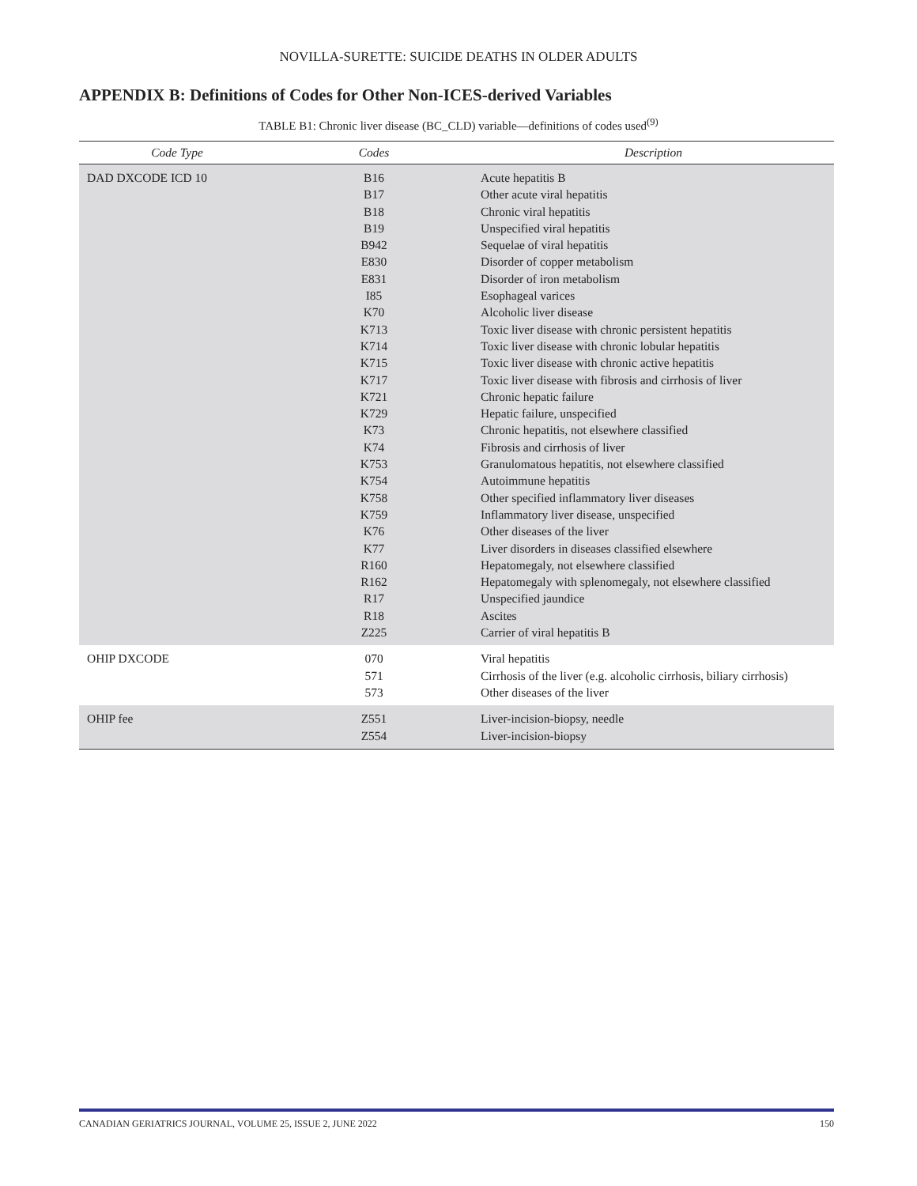NOVILLA-SURETTE: SUICIDE DEATHS IN OLDER ADULTS
APPENDIX B: Definitions of Codes for Other Non-ICES-derived Variables
TABLE B1: Chronic liver disease (BC_CLD) variable—definitions of codes used<sup>(9)</sup>
| Code Type | Codes | Description |
| --- | --- | --- |
| DAD DXCODE ICD 10 | B16 B17 B18 B19 B942 E830 E831 I85 K70 K713 K714 K715 K717 K721 K729 K73 K74 K753 K754 K758 K759 K76 K77 R160 R162 R17 R18 Z225 | Acute hepatitis B Other acute viral hepatitis Chronic viral hepatitis Unspecified viral hepatitis Sequelae of viral hepatitis Disorder of copper metabolism Disorder of iron metabolism Esophageal varices Alcoholic liver disease Toxic liver disease with chronic persistent hepatitis Toxic liver disease with chronic lobular hepatitis Toxic liver disease with chronic active hepatitis Toxic liver disease with fibrosis and cirrhosis of liver Chronic hepatic failure Hepatic failure, unspecified Chronic hepatitis, not elsewhere classified Fibrosis and cirrhosis of liver Granulomatous hepatitis, not elsewhere classified Autoimmune hepatitis Other specified inflammatory liver diseases Inflammatory liver disease, unspecified Other diseases of the liver Liver disorders in diseases classified elsewhere Hepatomegaly, not elsewhere classified Hepatomegaly with splenomegaly, not elsewhere classified Unspecified jaundice Ascites Carrier of viral hepatitis B |
| OHIP DXCODE | 070 571 573 | Viral hepatitis Cirrhosis of the liver (e.g. alcoholic cirrhosis, biliary cirrhosis) Other diseases of the liver |
| OHIP fee | Z551 Z554 | Liver-incision-biopsy, needle Liver-incision-biopsy |
CANADIAN GERIATRICS JOURNAL, VOLUME 25, ISSUE 2, JUNE 2022 150